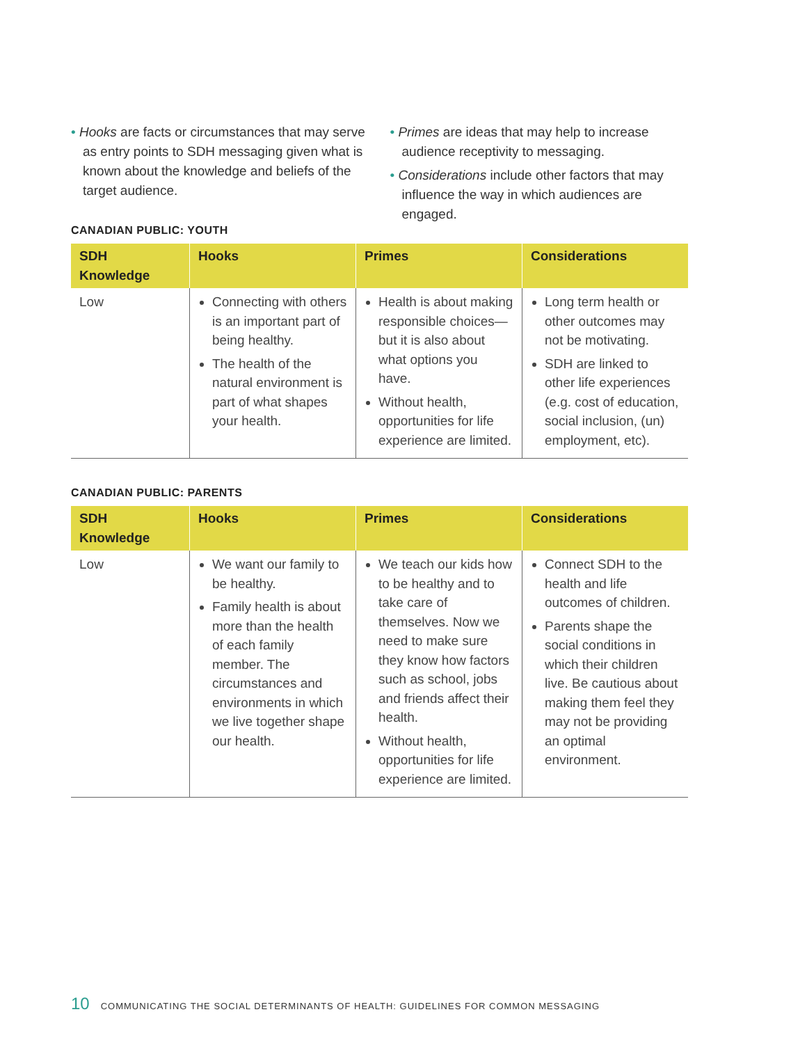• Hooks are facts or circumstances that may serve as entry points to SDH messaging given what is known about the knowledge and beliefs of the target audience.
• Primes are ideas that may help to increase audience receptivity to messaging.
• Considerations include other factors that may influence the way in which audiences are engaged.
CANADIAN PUBLIC: YOUTH
| SDH Knowledge | Hooks | Primes | Considerations |
| --- | --- | --- | --- |
| Low | Connecting with others is an important part of being healthy. The health of the natural environment is part of what shapes your health. | Health is about making responsible choices—but it is also about what options you have. Without health, opportunities for life experience are limited. | Long term health or other outcomes may not be motivating. SDH are linked to other life experiences (e.g. cost of education, social inclusion, (un) employment, etc). |
CANADIAN PUBLIC: PARENTS
| SDH Knowledge | Hooks | Primes | Considerations |
| --- | --- | --- | --- |
| Low | We want our family to be healthy. Family health is about more than the health of each family member. The circumstances and environments in which we live together shape our health. | We teach our kids how to be healthy and to take care of themselves. Now we need to make sure they know how factors such as school, jobs and friends affect their health. Without health, opportunities for life experience are limited. | Connect SDH to the health and life outcomes of children. Parents shape the social conditions in which their children live. Be cautious about making them feel they may not be providing an optimal environment. |
10 COMMUNICATING THE SOCIAL DETERMINANTS OF HEALTH: GUIDELINES FOR COMMON MESSAGING